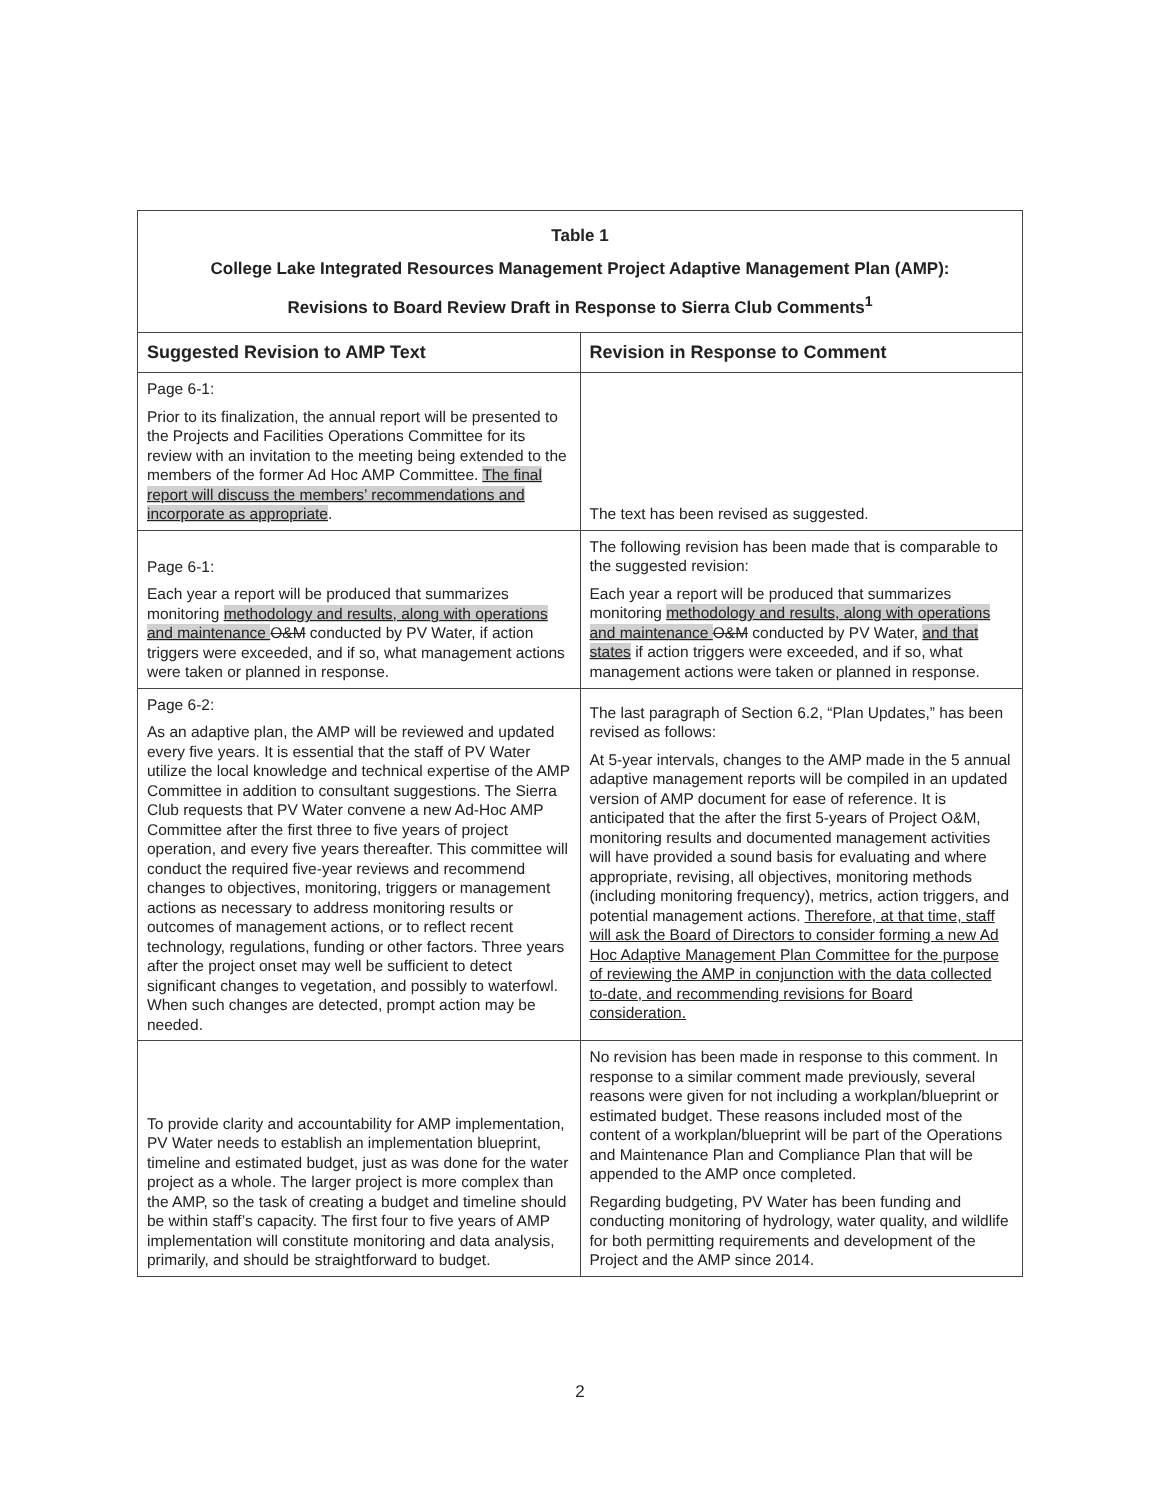| Table 1 College Lake Integrated Resources Management Project Adaptive Management Plan (AMP): Revisions to Board Review Draft in Response to Sierra Club Comments<sup>1</sup> | |
| Suggested Revision to AMP Text | Revision in Response to Comment |
| Page 6-1: Prior to its finalization, the annual report will be presented to the Projects and Facilities Operations Committee for its review with an invitation to the meeting being extended to the members of the former Ad Hoc AMP Committee. The final report will discuss the members’ recommendations and incorporate as appropriate . | The text has been revised as suggested. |
| Page 6-1: Each year a report will be produced that summarizes monitoring methodology and results, along with operations and maintenance O&M conducted by PV Water, if action triggers were exceeded, and if so, what management actions were taken or planned in response. | The following revision has been made that is comparable to the suggested revision: Each year a report will be produced that summarizes monitoring methodology and results, along with operations and maintenance O&M conducted by PV Water, and that states if action triggers were exceeded, and if so, what management actions were taken or planned in response. |
| Page 6-2: As an adaptive plan, the AMP will be reviewed and updated every five years. It is essential that the staff of PV Water utilize the local knowledge and technical expertise of the AMP Committee in addition to consultant suggestions. The Sierra Club requests that PV Water convene a new Ad-Hoc AMP Committee after the first three to five years of project operation, and every five years thereafter. This committee will conduct the required five-year reviews and recommend changes to objectives, monitoring, triggers or management actions as necessary to address monitoring results or outcomes of management actions, or to reflect recent technology, regulations, funding or other factors. Three years after the project onset may well be sufficient to detect significant changes to vegetation, and possibly to waterfowl. When such changes are detected, prompt action may be needed. | The last paragraph of Section 6.2, “Plan Updates,” has been revised as follows: At 5-year intervals, changes to the AMP made in the 5 annual adaptive management reports will be compiled in an updated version of AMP document for ease of reference. It is anticipated that the after the first 5-years of Project O&M, monitoring results and documented management activities will have provided a sound basis for evaluating and where appropriate, revising, all objectives, monitoring methods (including monitoring frequency), metrics, action triggers, and potential management actions. Therefore, at that time, staff will ask the Board of Directors to consider forming a new Ad Hoc Adaptive Management Plan Committee for the purpose of reviewing the AMP in conjunction with the data collected to-date, and recommending revisions for Board consideration. |
| To provide clarity and accountability for AMP implementation, PV Water needs to establish an implementation blueprint, timeline and estimated budget, just as was done for the water project as a whole. The larger project is more complex than the AMP, so the task of creating a budget and timeline should be within staff’s capacity. The first four to five years of AMP implementation will constitute monitoring and data analysis, primarily, and should be straightforward to budget. | No revision has been made in response to this comment. In response to a similar comment made previously, several reasons were given for not including a workplan/blueprint or estimated budget. These reasons included most of the content of a workplan/blueprint will be part of the Operations and Maintenance Plan and Compliance Plan that will be appended to the AMP once completed. Regarding budgeting, PV Water has been funding and conducting monitoring of hydrology, water quality, and wildlife for both permitting requirements and development of the Project and the AMP since 2014. |
2